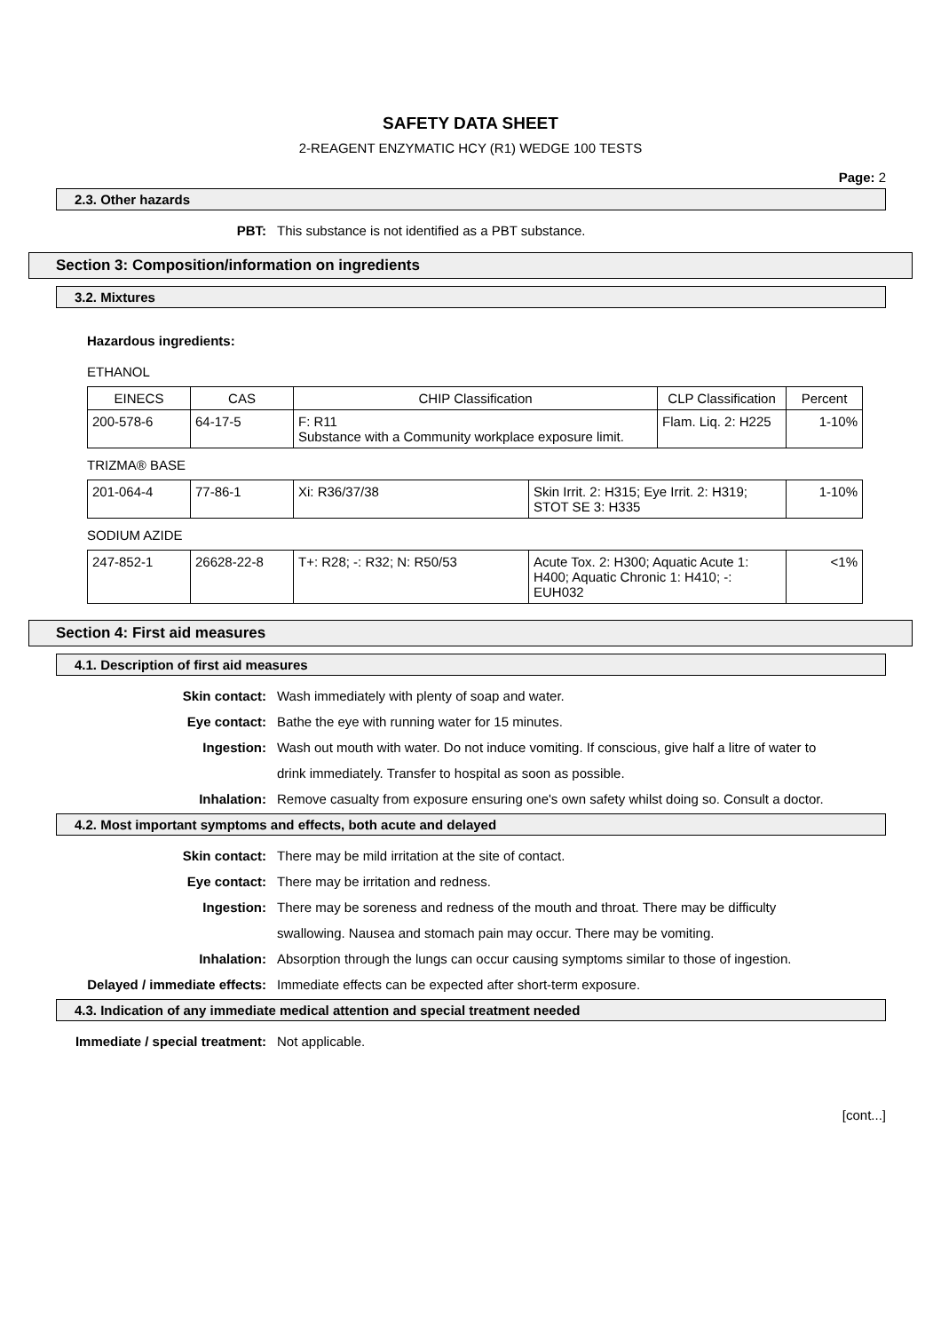SAFETY DATA SHEET
2-REAGENT ENZYMATIC HCY (R1) WEDGE 100 TESTS
Page: 2
2.3. Other hazards
PBT: This substance is not identified as a PBT substance.
Section 3: Composition/information on ingredients
3.2. Mixtures
Hazardous ingredients:
ETHANOL
| EINECS | CAS | CHIP Classification | CLP Classification | Percent |
| --- | --- | --- | --- | --- |
| 200-578-6 | 64-17-5 | F: R11 Substance with a Community workplace exposure limit. | Flam. Liq. 2: H225 | 1-10% |
TRIZMA® BASE
| 201-064-4 | 77-86-1 | Xi: R36/37/38 | Skin Irrit. 2: H315; Eye Irrit. 2: H319; STOT SE 3: H335 | 1-10% |
SODIUM AZIDE
| 247-852-1 | 26628-22-8 | T+: R28; -: R32; N: R50/53 | Acute Tox. 2: H300; Aquatic Acute 1: H400; Aquatic Chronic 1: H410; -: EUH032 | <1% |
Section 4: First aid measures
4.1. Description of first aid measures
Skin contact: Wash immediately with plenty of soap and water.
Eye contact: Bathe the eye with running water for 15 minutes.
Ingestion: Wash out mouth with water. Do not induce vomiting. If conscious, give half a litre of water to drink immediately. Transfer to hospital as soon as possible.
Inhalation: Remove casualty from exposure ensuring one's own safety whilst doing so. Consult a doctor.
4.2. Most important symptoms and effects, both acute and delayed
Skin contact: There may be mild irritation at the site of contact.
Eye contact: There may be irritation and redness.
Ingestion: There may be soreness and redness of the mouth and throat. There may be difficulty swallowing. Nausea and stomach pain may occur. There may be vomiting.
Inhalation: Absorption through the lungs can occur causing symptoms similar to those of ingestion.
Delayed / immediate effects: Immediate effects can be expected after short-term exposure.
4.3. Indication of any immediate medical attention and special treatment needed
Immediate / special treatment: Not applicable.
[cont...]